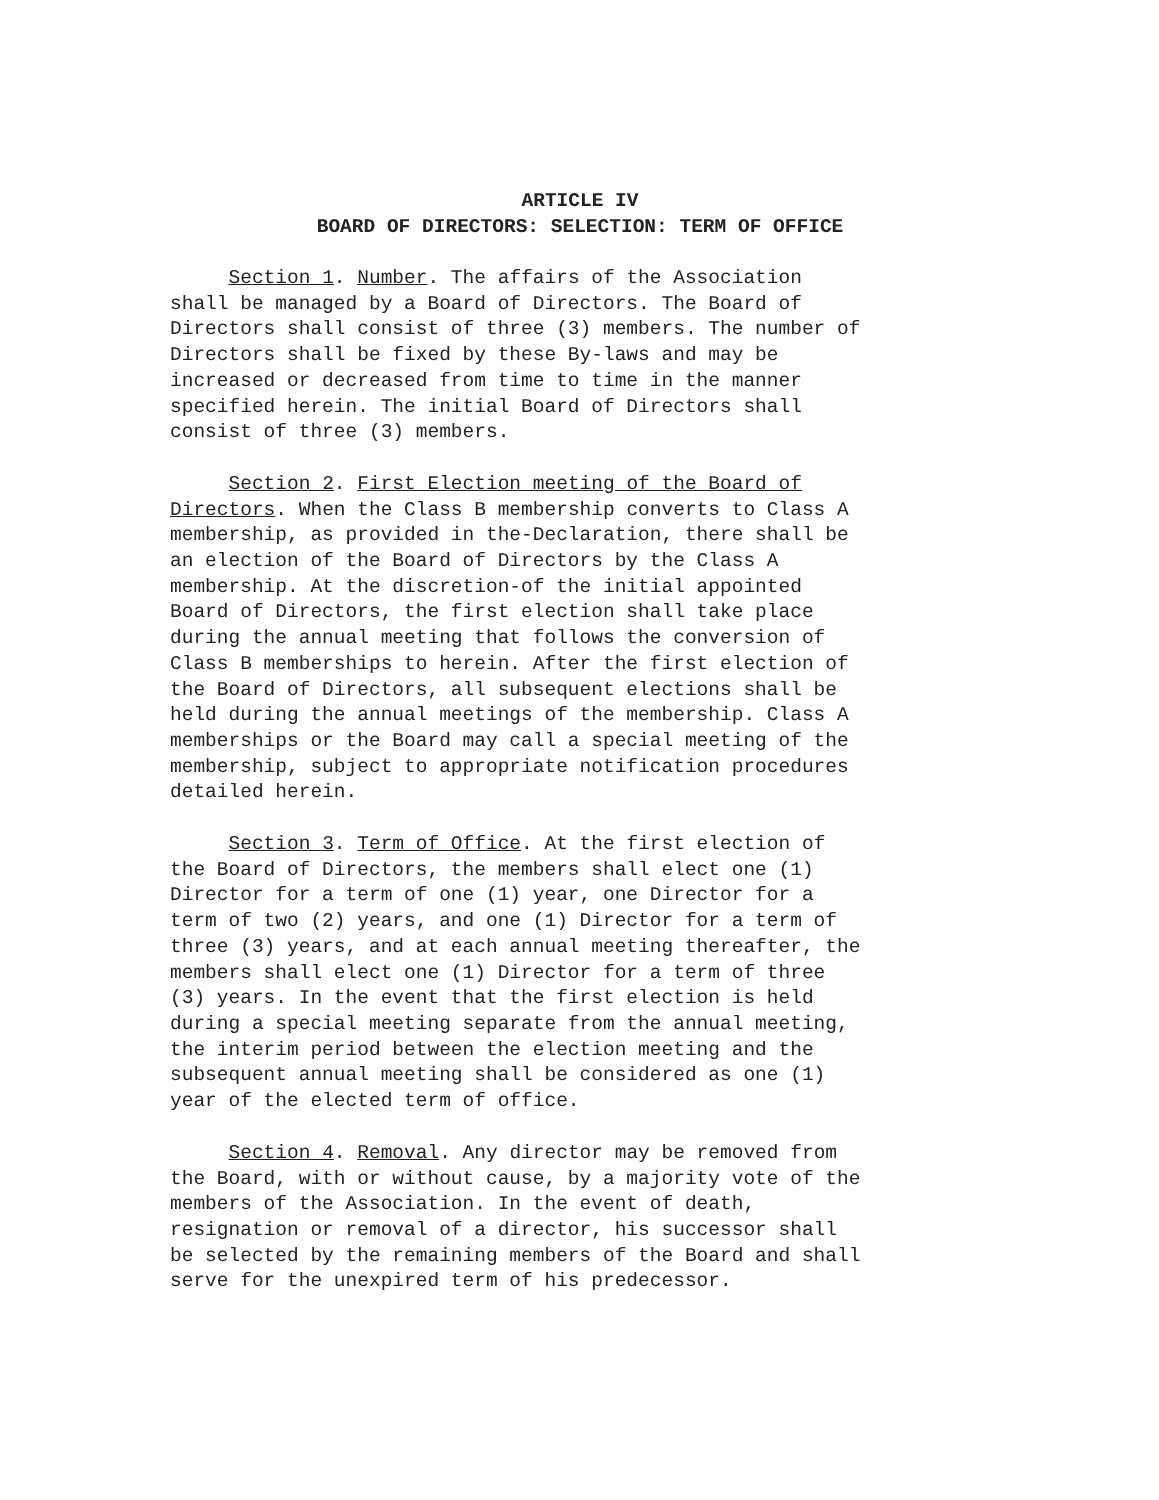ARTICLE IV
BOARD OF DIRECTORS: SELECTION: TERM OF OFFICE
Section 1. Number. The affairs of the Association shall be managed by a Board of Directors. The Board of Directors shall consist of three (3) members. The number of Directors shall be fixed by these By-laws and may be increased or decreased from time to time in the manner specified herein. The initial Board of Directors shall consist of three (3) members.
Section 2. First Election meeting of the Board of Directors. When the Class B membership converts to Class A membership, as provided in the-Declaration, there shall be an election of the Board of Directors by the Class A membership. At the discretion-of the initial appointed Board of Directors, the first election shall take place during the annual meeting that follows the conversion of Class B memberships to herein. After the first election of the Board of Directors, all subsequent elections shall be held during the annual meetings of the membership. Class A memberships or the Board may call a special meeting of the membership, subject to appropriate notification procedures detailed herein.
Section 3. Term of Office. At the first election of the Board of Directors, the members shall elect one (1) Director for a term of one (1) year, one Director for a term of two (2) years, and one (1) Director for a term of three (3) years, and at each annual meeting thereafter, the members shall elect one (1) Director for a term of three (3) years. In the event that the first election is held during a special meeting separate from the annual meeting, the interim period between the election meeting and the subsequent annual meeting shall be considered as one (1) year of the elected term of office.
Section 4. Removal. Any director may be removed from the Board, with or without cause, by a majority vote of the members of the Association. In the event of death, resignation or removal of a director, his successor shall be selected by the remaining members of the Board and shall serve for the unexpired term of his predecessor.